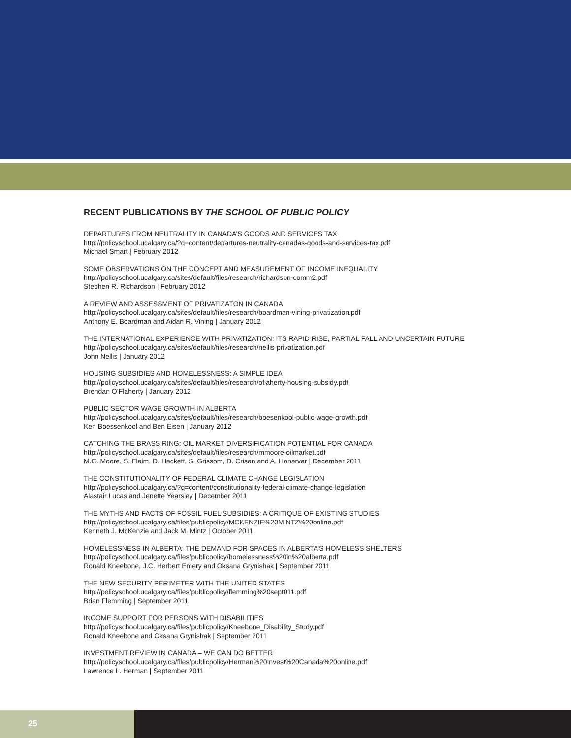RECENT PUBLICATIONS BY THE SCHOOL OF PUBLIC POLICY
DEPARTURES FROM NEUTRALITY IN CANADA’S GOODS AND SERVICES TAX
http://policyschool.ucalgary.ca/?q=content/departures-neutrality-canadas-goods-and-services-tax.pdf
Michael Smart | February 2012
SOME OBSERVATIONS ON THE CONCEPT AND MEASUREMENT OF INCOME INEQUALITY
http://policyschool.ucalgary.ca/sites/default/files/research/richardson-comm2.pdf
Stephen R. Richardson | February 2012
A REVIEW AND ASSESSMENT OF PRIVATIZATON IN CANADA
http://policyschool.ucalgary.ca/sites/default/files/research/boardman-vining-privatization.pdf
Anthony E. Boardman and Aidan R. Vining | January 2012
THE INTERNATIONAL EXPERIENCE WITH PRIVATIZATION: ITS RAPID RISE, PARTIAL FALL AND UNCERTAIN FUTURE
http://policyschool.ucalgary.ca/sites/default/files/research/nellis-privatization.pdf
John Nellis | January 2012
HOUSING SUBSIDIES AND HOMELESSNESS: A SIMPLE IDEA
http://policyschool.ucalgary.ca/sites/default/files/research/oflaherty-housing-subsidy.pdf
Brendan O’Flaherty | January 2012
PUBLIC SECTOR WAGE GROWTH IN ALBERTA
http://policyschool.ucalgary.ca/sites/default/files/research/boesenkool-public-wage-growth.pdf
Ken Boessenkool and Ben Eisen | January 2012
CATCHING THE BRASS RING: OIL MARKET DIVERSIFICATION POTENTIAL FOR CANADA
http://policyschool.ucalgary.ca/sites/default/files/research/mmoore-oilmarket.pdf
M.C. Moore, S. Flaim, D. Hackett, S. Grissom, D. Crisan and A. Honarvar | December 2011
THE CONSTITUTIONALITY OF FEDERAL CLIMATE CHANGE LEGISLATION
http://policyschool.ucalgary.ca/?q=content/constitutionality-federal-climate-change-legislation
Alastair Lucas and Jenette Yearsley | December 2011
THE MYTHS AND FACTS OF FOSSIL FUEL SUBSIDIES: A CRITIQUE OF EXISTING STUDIES
http://policyschool.ucalgary.ca/files/publicpolicy/MCKENZIE%20MINTZ%20online.pdf
Kenneth J. McKenzie and Jack M. Mintz | October 2011
HOMELESSNESS IN ALBERTA: THE DEMAND FOR SPACES IN ALBERTA’S HOMELESS SHELTERS
http://policyschool.ucalgary.ca/files/publicpolicy/homelessness%20in%20alberta.pdf
Ronald Kneebone, J.C. Herbert Emery and Oksana Grynishak | September 2011
THE NEW SECURITY PERIMETER WITH THE UNITED STATES
http://policyschool.ucalgary.ca/files/publicpolicy/flemming%20sept011.pdf
Brian Flemming | September 2011
INCOME SUPPORT FOR PERSONS WITH DISABILITIES
http://policyschool.ucalgary.ca/files/publicpolicy/Kneebone_Disability_Study.pdf
Ronald Kneebone and Oksana Grynishak | September 2011
INVESTMENT REVIEW IN CANADA – WE CAN DO BETTER
http://policyschool.ucalgary.ca/files/publicpolicy/Herman%20Invest%20Canada%20online.pdf
Lawrence L. Herman | September 2011
25